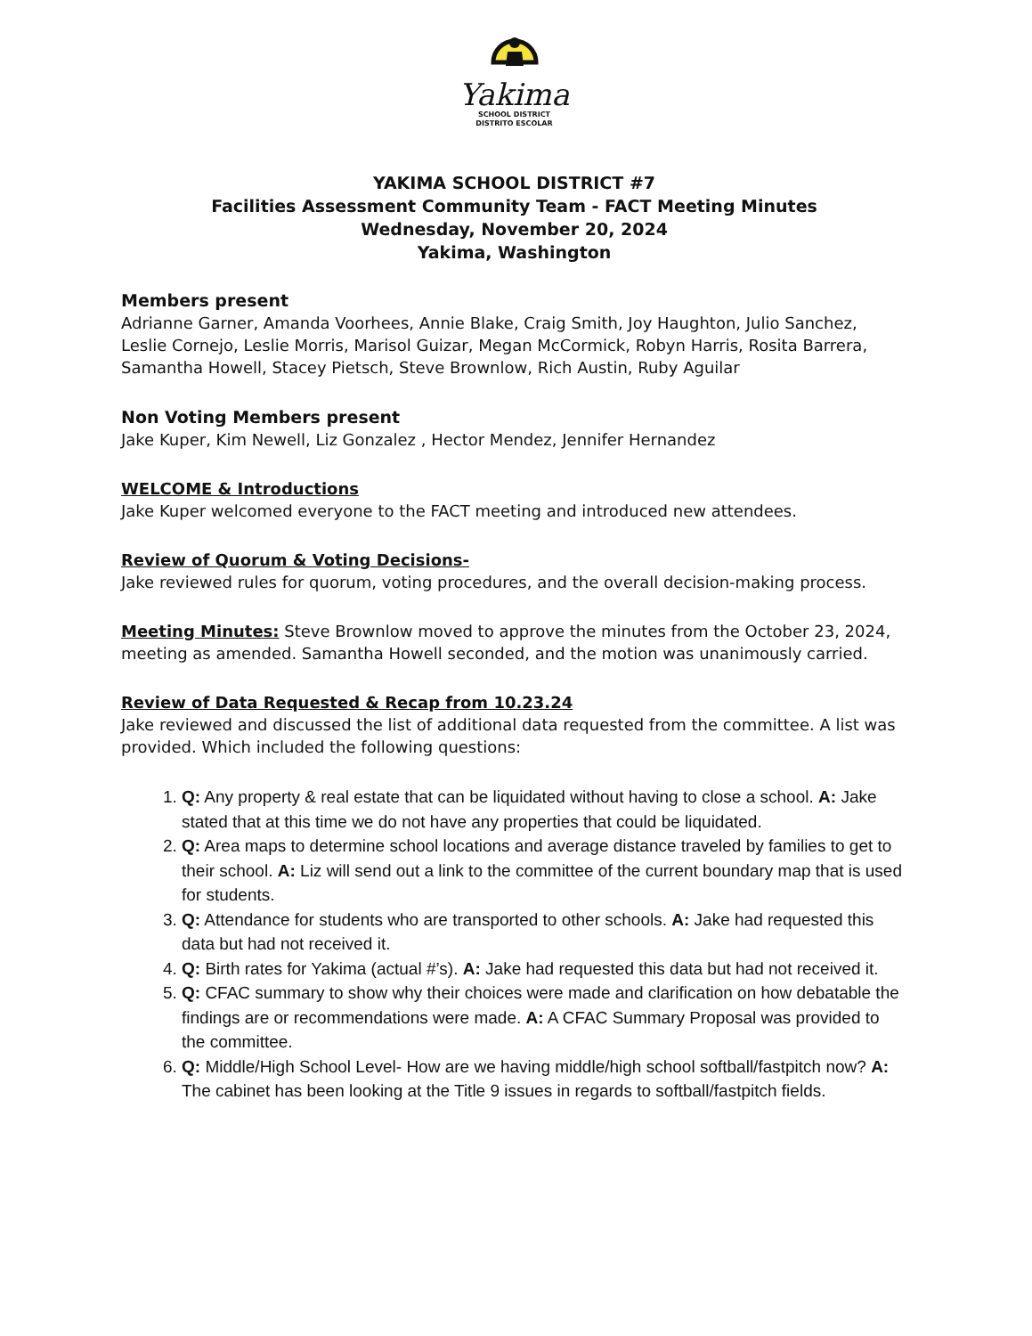Yakima
SCHOOL DISTRICT
DISTRITO ESCOLAR
YAKIMA SCHOOL DISTRICT #7
Facilities Assessment Community Team - FACT Meeting Minutes
Wednesday, November 20, 2024
Yakima, Washington
Members present
Adrianne Garner, Amanda Voorhees, Annie Blake, Craig Smith, Joy Haughton, Julio Sanchez, Leslie Cornejo, Leslie Morris, Marisol Guizar, Megan McCormick, Robyn Harris, Rosita Barrera, Samantha Howell, Stacey Pietsch, Steve Brownlow, Rich Austin, Ruby Aguilar
Non Voting Members present
Jake Kuper, Kim Newell, Liz Gonzalez , Hector Mendez, Jennifer Hernandez
WELCOME & Introductions
Jake Kuper welcomed everyone to the FACT meeting and introduced new attendees.
Review of Quorum & Voting Decisions-
Jake reviewed rules for quorum, voting procedures, and the overall decision-making process.
Meeting Minutes: Steve Brownlow moved to approve the minutes from the October 23, 2024, meeting as amended. Samantha Howell seconded, and the motion was unanimously carried.
Review of Data Requested & Recap from 10.23.24
Jake reviewed and discussed the list of additional data requested from the committee. A list was provided. Which included the following questions:
1. Q: Any property & real estate that can be liquidated without having to close a school. A: Jake stated that at this time we do not have any properties that could be liquidated.
2. Q: Area maps to determine school locations and average distance traveled by families to get to their school. A: Liz will send out a link to the committee of the current boundary map that is used for students.
3. Q: Attendance for students who are transported to other schools. A: Jake had requested this data but had not received it.
4. Q: Birth rates for Yakima (actual #’s). A: Jake had requested this data but had not received it.
5. Q: CFAC summary to show why their choices were made and clarification on how debatable the findings are or recommendations were made. A: A CFAC Summary Proposal was provided to the committee.
6. Q: Middle/High School Level- How are we having middle/high school softball/fastpitch now? A: The cabinet has been looking at the Title 9 issues in regards to softball/fastpitch fields.